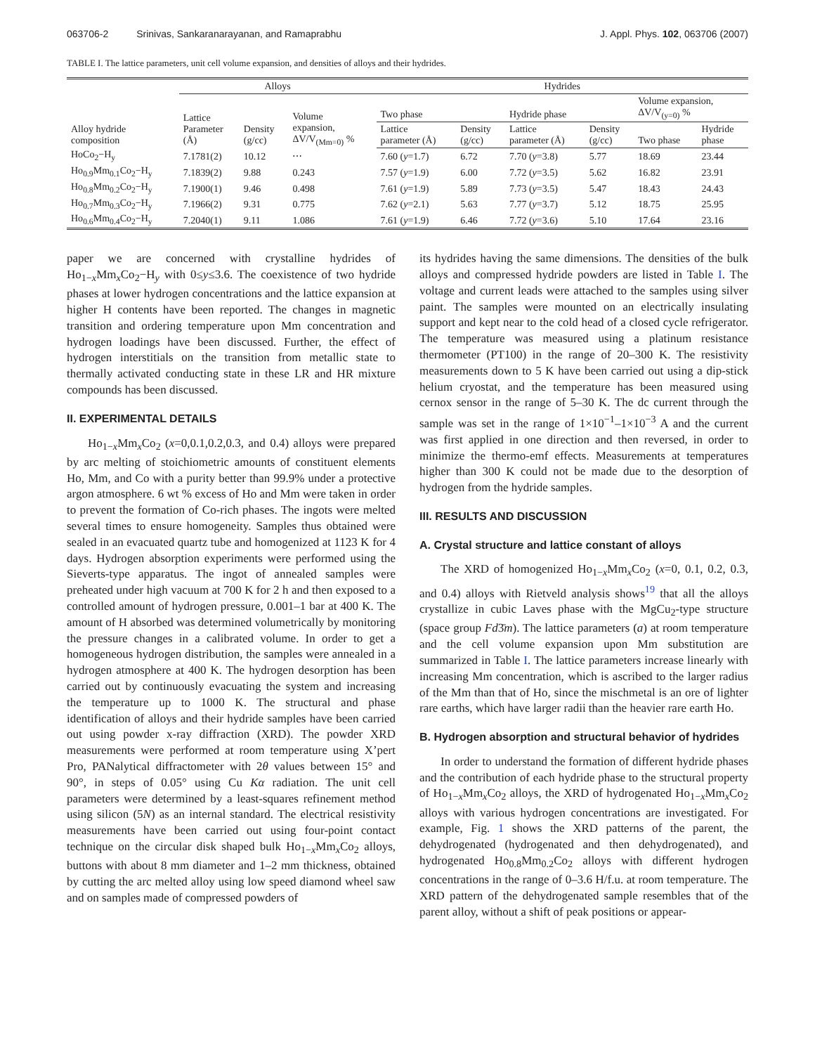063706-2 Srinivas, Sankaranarayanan, and Ramaprabhu
J. Appl. Phys. 102, 063706 (2007)
TABLE I. The lattice parameters, unit cell volume expansion, and densities of alloys and their hydrides.
| | Alloys | | | Hydrides | | | | | |
| --- | --- | --- | --- | --- | --- | --- | --- | --- | --- |
| Alloy hydride composition | Lattice Parameter (Å) | Density (g/cc) | Volume expansion, ΔV/V<sub>(Mm=0)</sub> % | Two phase | | Hydride phase | | Volume expansion, ΔV/V<sub>(y=0)</sub> % | |
| | | | | Lattice parameter (Å) | Density (g/cc) | Lattice parameter (Å) | Density (g/cc) | Two phase | Hydride phase |
| HoCo<sub>2</sub>−H<sub>y</sub> | 7.1781(2) | 10.12 | ⋯ | 7.60 ( y =1.7) | 6.72 | 7.70 ( y =3.8) | 5.77 | 18.69 | 23.44 |
| Ho<sub>0.9</sub>Mm<sub>0.1</sub>Co<sub>2</sub>−H<sub>y</sub> | 7.1839(2) | 9.88 | 0.243 | 7.57 ( y =1.9) | 6.00 | 7.72 ( y =3.5) | 5.62 | 16.82 | 23.91 |
| Ho<sub>0.8</sub>Mm<sub>0.2</sub>Co<sub>2</sub>−H<sub>y</sub> | 7.1900(1) | 9.46 | 0.498 | 7.61 ( y =1.9) | 5.89 | 7.73 ( y =3.5) | 5.47 | 18.43 | 24.43 |
| Ho<sub>0.7</sub>Mm<sub>0.3</sub>Co<sub>2</sub>−H<sub>y</sub> | 7.1966(2) | 9.31 | 0.775 | 7.62 ( y =2.1) | 5.63 | 7.77 ( y =3.7) | 5.12 | 18.75 | 25.95 |
| Ho<sub>0.6</sub>Mm<sub>0.4</sub>Co<sub>2</sub>−H<sub>y</sub> | 7.2040(1) | 9.11 | 1.086 | 7.61 ( y =1.9) | 6.46 | 7.72 ( y =3.6) | 5.10 | 17.64 | 23.16 |
paper we are concerned with crystalline hydrides of Ho<sub>1−x</sub>Mm<sub>x</sub>Co<sub>2</sub>−H<sub>y</sub> with 0≤y≤3.6. The coexistence of two hydride phases at lower hydrogen concentrations and the lattice expansion at higher H contents have been reported. The changes in magnetic transition and ordering temperature upon Mm concentration and hydrogen loadings have been discussed. Further, the effect of hydrogen interstitials on the transition from metallic state to thermally activated conducting state in these LR and HR mixture compounds has been discussed.
II. EXPERIMENTAL DETAILS
Ho<sub>1−x</sub>Mm<sub>x</sub>Co<sub>2</sub> (x=0,0.1,0.2,0.3, and 0.4) alloys were prepared by arc melting of stoichiometric amounts of constituent elements Ho, Mm, and Co with a purity better than 99.9% under a protective argon atmosphere. 6 wt % excess of Ho and Mm were taken in order to prevent the formation of Co-rich phases. The ingots were melted several times to ensure homogeneity. Samples thus obtained were sealed in an evacuated quartz tube and homogenized at 1123 K for 4 days. Hydrogen absorption experiments were performed using the Sieverts-type apparatus. The ingot of annealed samples were preheated under high vacuum at 700 K for 2 h and then exposed to a controlled amount of hydrogen pressure, 0.001–1 bar at 400 K. The amount of H absorbed was determined volumetrically by monitoring the pressure changes in a calibrated volume. In order to get a homogeneous hydrogen distribution, the samples were annealed in a hydrogen atmosphere at 400 K. The hydrogen desorption has been carried out by continuously evacuating the system and increasing the temperature up to 1000 K. The structural and phase identification of alloys and their hydride samples have been carried out using powder x-ray diffraction (XRD). The powder XRD measurements were performed at room temperature using X’pert Pro, PANalytical diffractometer with 2θ values between 15° and 90°, in steps of 0.05° using Cu Kα radiation. The unit cell parameters were determined by a least-squares refinement method using silicon (5N) as an internal standard. The electrical resistivity measurements have been carried out using four-point contact technique on the circular disk shaped bulk Ho<sub>1−x</sub>Mm<sub>x</sub>Co<sub>2</sub> alloys, buttons with about 8 mm diameter and 1–2 mm thickness, obtained by cutting the arc melted alloy using low speed diamond wheel saw and on samples made of compressed powders of
its hydrides having the same dimensions. The densities of the bulk alloys and compressed hydride powders are listed in Table I. The voltage and current leads were attached to the samples using silver paint. The samples were mounted on an electrically insulating support and kept near to the cold head of a closed cycle refrigerator. The temperature was measured using a platinum resistance thermometer (PT100) in the range of 20–300 K. The resistivity measurements down to 5 K have been carried out using a dip-stick helium cryostat, and the temperature has been measured using cernox sensor in the range of 5–30 K. The dc current through the sample was set in the range of 1×10<sup>−1</sup>–1×10<sup>−3</sup> A and the current was first applied in one direction and then reversed, in order to minimize the thermo-emf effects. Measurements at temperatures higher than 300 K could not be made due to the desorption of hydrogen from the hydride samples.
III. RESULTS AND DISCUSSION
A. Crystal structure and lattice constant of alloys
The XRD of homogenized Ho<sub>1−x</sub>Mm<sub>x</sub>Co<sub>2</sub> (x=0, 0.1, 0.2, 0.3, and 0.4) alloys with Rietveld analysis shows<sup>19</sup> that all the alloys crystallize in cubic Laves phase with the MgCu<sub>2</sub>-type structure (space group Fd3̄m). The lattice parameters (a) at room temperature and the cell volume expansion upon Mm substitution are summarized in Table I. The lattice parameters increase linearly with increasing Mm concentration, which is ascribed to the larger radius of the Mm than that of Ho, since the mischmetal is an ore of lighter rare earths, which have larger radii than the heavier rare earth Ho.
B. Hydrogen absorption and structural behavior of hydrides
In order to understand the formation of different hydride phases and the contribution of each hydride phase to the structural property of Ho<sub>1−x</sub>Mm<sub>x</sub>Co<sub>2</sub> alloys, the XRD of hydrogenated Ho<sub>1−x</sub>Mm<sub>x</sub>Co<sub>2</sub> alloys with various hydrogen concentrations are investigated. For example, Fig. 1 shows the XRD patterns of the parent, the dehydrogenated (hydrogenated and then dehydrogenated), and hydrogenated Ho<sub>0.8</sub>Mm<sub>0.2</sub>Co<sub>2</sub> alloys with different hydrogen concentrations in the range of 0–3.6 H/f.u. at room temperature. The XRD pattern of the dehydrogenated sample resembles that of the parent alloy, without a shift of peak positions or appear-